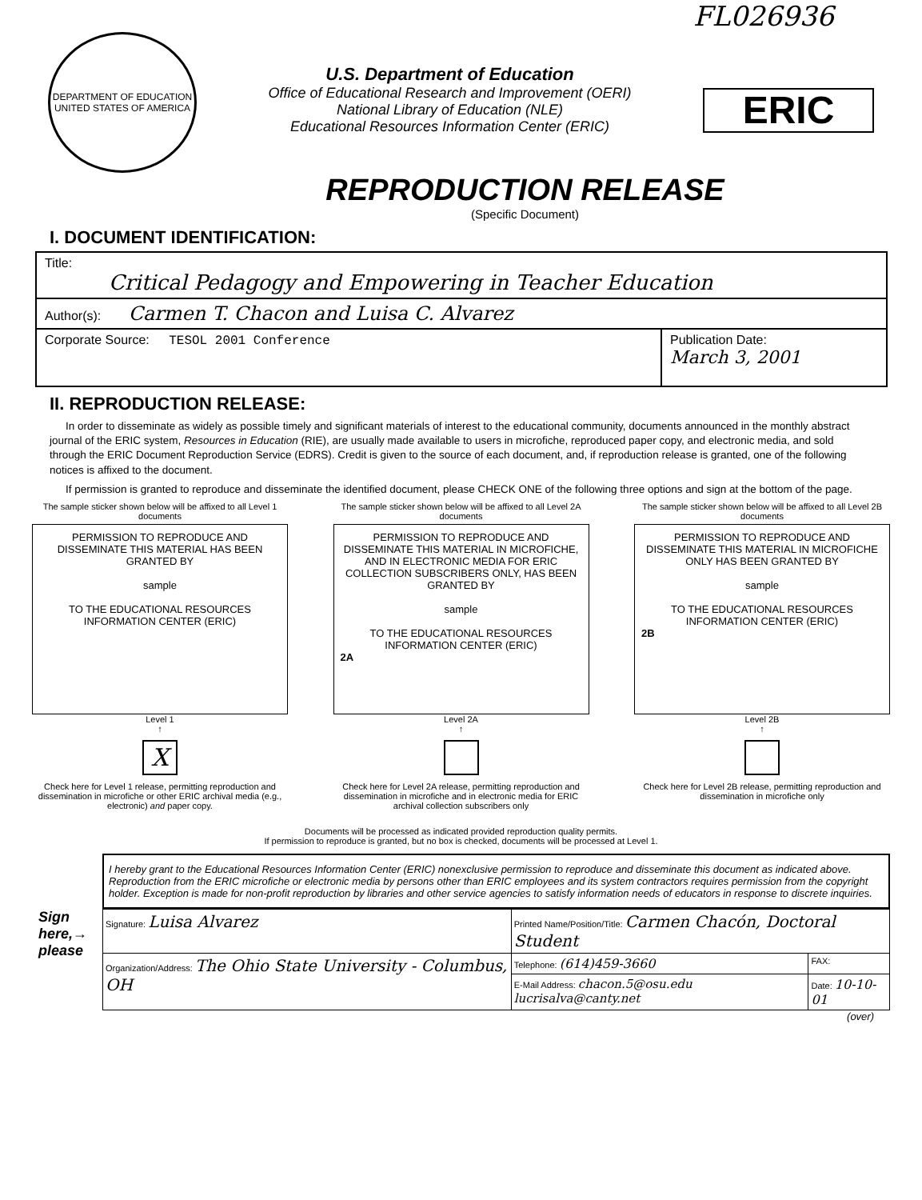FL026936
DEPARTMENT OF EDUCATION
UNITED STATES OF AMERICA
U.S. Department of Education
Office of Educational Research and Improvement (OERI)
National Library of Education (NLE)
Educational Resources Information Center (ERIC)
ERIC
REPRODUCTION RELEASE
(Specific Document)
I. DOCUMENT IDENTIFICATION:
| Title: Critical Pedagogy and Empowering in Teacher Education | |
| Author(s): Carmen T. Chacon and Luisa C. Alvarez | |
| Corporate Source: TESOL 2001 Conference | Publication Date: March 3, 2001 |
II. REPRODUCTION RELEASE:
In order to disseminate as widely as possible timely and significant materials of interest to the educational community, documents announced in the monthly abstract journal of the ERIC system, Resources in Education (RIE), are usually made available to users in microfiche, reproduced paper copy, and electronic media, and sold through the ERIC Document Reproduction Service (EDRS). Credit is given to the source of each document, and, if reproduction release is granted, one of the following notices is affixed to the document.
If permission is granted to reproduce and disseminate the identified document, please CHECK ONE of the following three options and sign at the bottom of the page.
The sample sticker shown below will be affixed to all Level 1 documents
PERMISSION TO REPRODUCE AND DISSEMINATE THIS MATERIAL HAS BEEN GRANTED BY
sample
TO THE EDUCATIONAL RESOURCES INFORMATION CENTER (ERIC)
Level 1
↑
X
Check here for Level 1 release, permitting reproduction and dissemination in microfiche or other ERIC archival media (e.g., electronic) and paper copy.
The sample sticker shown below will be affixed to all Level 2A documents
PERMISSION TO REPRODUCE AND DISSEMINATE THIS MATERIAL IN MICROFICHE, AND IN ELECTRONIC MEDIA FOR ERIC COLLECTION SUBSCRIBERS ONLY, HAS BEEN GRANTED BY
sample
TO THE EDUCATIONAL RESOURCES INFORMATION CENTER (ERIC)
2A
Level 2A
↑
Check here for Level 2A release, permitting reproduction and dissemination in microfiche and in electronic media for ERIC archival collection subscribers only
The sample sticker shown below will be affixed to all Level 2B documents
PERMISSION TO REPRODUCE AND DISSEMINATE THIS MATERIAL IN MICROFICHE ONLY HAS BEEN GRANTED BY
sample
TO THE EDUCATIONAL RESOURCES INFORMATION CENTER (ERIC)
2B
Level 2B
↑
Check here for Level 2B release, permitting reproduction and dissemination in microfiche only
Documents will be processed as indicated provided reproduction quality permits.
If permission to reproduce is granted, but no box is checked, documents will be processed at Level 1.
I hereby grant to the Educational Resources Information Center (ERIC) nonexclusive permission to reproduce and disseminate this document as indicated above. Reproduction from the ERIC microfiche or electronic media by persons other than ERIC employees and its system contractors requires permission from the copyright holder. Exception is made for non-profit reproduction by libraries and other service agencies to satisfy information needs of educators in response to discrete inquiries.
Sign here,→ please
| Signature: Luisa Alvarez | Printed Name/Position/Title: Carmen Chacón, Doctoral Student | |
| Organization/Address: The Ohio State University - Columbus, OH | Telephone: (614)459-3660 | FAX: |
| | E-Mail Address: chacon.5@osu.edu lucrisalva@canty.net | Date: 10-10-01 |
(over)